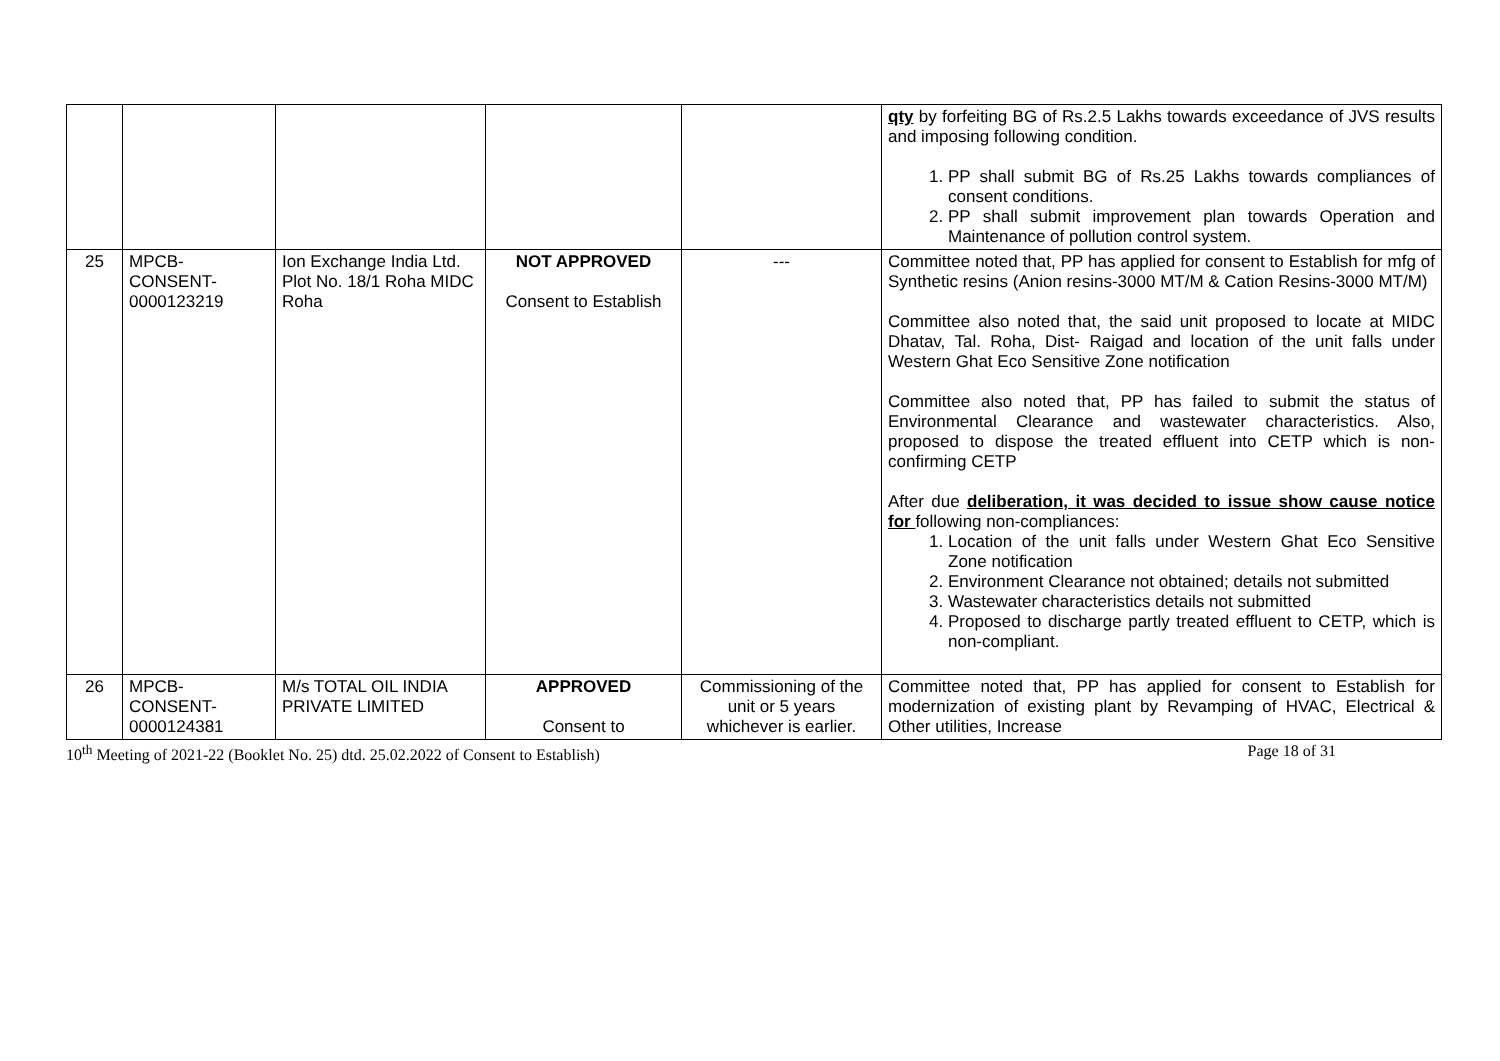| | | | | | qty by forfeiting BG of Rs.2.5 Lakhs towards exceedance of JVS results and imposing following condition. 1. PP shall submit BG of Rs.25 Lakhs towards compliances of consent conditions. 2. PP shall submit improvement plan towards Operation and Maintenance of pollution control system. |
| 25 | MPCB- CONSENT- 0000123219 | Ion Exchange India Ltd. Plot No. 18/1 Roha MIDC Roha | NOT APPROVED Consent to Establish | --- | Committee noted that, PP has applied for consent to Establish for mfg of Synthetic resins (Anion resins-3000 MT/M & Cation Resins-3000 MT/M) Committee also noted that, the said unit proposed to locate at MIDC Dhatav, Tal. Roha, Dist- Raigad and location of the unit falls under Western Ghat Eco Sensitive Zone notification Committee also noted that, PP has failed to submit the status of Environmental Clearance and wastewater characteristics. Also, proposed to dispose the treated effluent into CETP which is non-confirming CETP After due deliberation, it was decided to issue show cause notice for following non-compliances: 1. Location of the unit falls under Western Ghat Eco Sensitive Zone notification 2. Environment Clearance not obtained; details not submitted 3. Wastewater characteristics details not submitted 4. Proposed to discharge partly treated effluent to CETP, which is non-compliant. |
| 26 | MPCB- CONSENT- 0000124381 | M/s TOTAL OIL INDIA PRIVATE LIMITED | APPROVED Consent to | Commissioning of the unit or 5 years whichever is earlier. | Committee noted that, PP has applied for consent to Establish for modernization of existing plant by Revamping of HVAC, Electrical & Other utilities, Increase |
10<sup>th</sup> Meeting of 2021-22 (Booklet No. 25) dtd. 25.02.2022 of Consent to Establish) Page 18 of 31